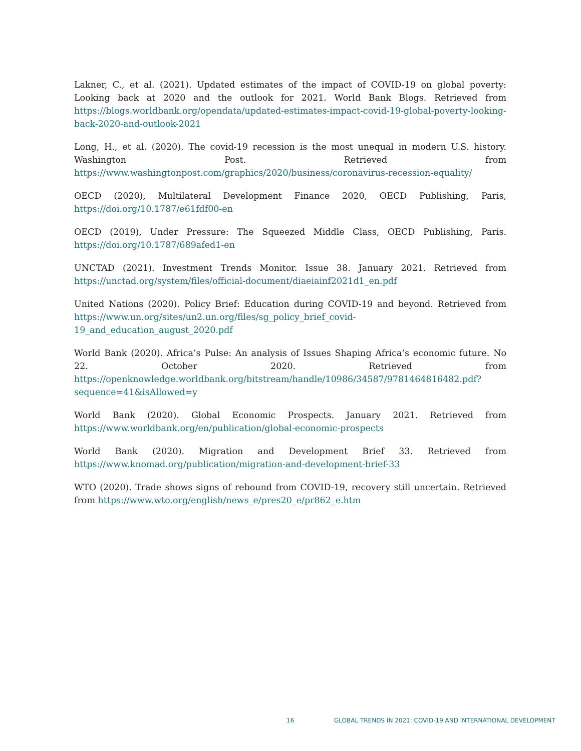Lakner, C., et al. (2021). Updated estimates of the impact of COVID-19 on global poverty: Looking back at 2020 and the outlook for 2021. World Bank Blogs. Retrieved from https://blogs.worldbank.org/opendata/updated-estimates-impact-covid-19-global-poverty-looking-back-2020-and-outlook-2021
Long, H., et al. (2020). The covid-19 recession is the most unequal in modern U.S. history. Washington Post. Retrieved from https://www.washingtonpost.com/graphics/2020/business/coronavirus-recession-equality/
OECD (2020), Multilateral Development Finance 2020, OECD Publishing, Paris, https://doi.org/10.1787/e61fdf00-en
OECD (2019), Under Pressure: The Squeezed Middle Class, OECD Publishing, Paris. https://doi.org/10.1787/689afed1-en
UNCTAD (2021). Investment Trends Monitor. Issue 38. January 2021. Retrieved from https://unctad.org/system/files/official-document/diaeiainf2021d1_en.pdf
United Nations (2020). Policy Brief: Education during COVID-19 and beyond. Retrieved from https://www.un.org/sites/un2.un.org/files/sg_policy_brief_covid-19_and_education_august_2020.pdf
World Bank (2020). Africa’s Pulse: An analysis of Issues Shaping Africa’s economic future. No 22. October 2020. Retrieved from https://openknowledge.worldbank.org/bitstream/handle/10986/34587/9781464816482.pdf?sequence=41&isAllowed=y
World Bank (2020). Global Economic Prospects. January 2021. Retrieved from https://www.worldbank.org/en/publication/global-economic-prospects
World Bank (2020). Migration and Development Brief 33. Retrieved from https://www.knomad.org/publication/migration-and-development-brief-33
WTO (2020). Trade shows signs of rebound from COVID-19, recovery still uncertain. Retrieved from https://www.wto.org/english/news_e/pres20_e/pr862_e.htm
16 GLOBAL TRENDS IN 2021: COVID-19 AND INTERNATIONAL DEVELOPMENT